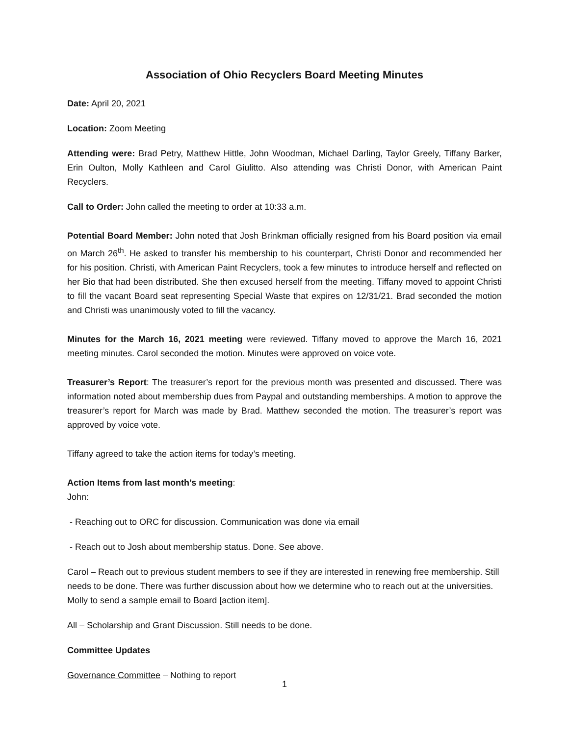Association of Ohio Recyclers Board Meeting Minutes
Date: April 20, 2021
Location: Zoom Meeting
Attending were: Brad Petry, Matthew Hittle, John Woodman, Michael Darling, Taylor Greely, Tiffany Barker, Erin Oulton, Molly Kathleen and Carol Giulitto. Also attending was Christi Donor, with American Paint Recyclers.
Call to Order: John called the meeting to order at 10:33 a.m.
Potential Board Member: John noted that Josh Brinkman officially resigned from his Board position via email on March 26<sup>th</sup>. He asked to transfer his membership to his counterpart, Christi Donor and recommended her for his position. Christi, with American Paint Recyclers, took a few minutes to introduce herself and reflected on her Bio that had been distributed. She then excused herself from the meeting. Tiffany moved to appoint Christi to fill the vacant Board seat representing Special Waste that expires on 12/31/21. Brad seconded the motion and Christi was unanimously voted to fill the vacancy.
Minutes for the March 16, 2021 meeting were reviewed. Tiffany moved to approve the March 16, 2021 meeting minutes. Carol seconded the motion. Minutes were approved on voice vote.
Treasurer’s Report: The treasurer’s report for the previous month was presented and discussed. There was information noted about membership dues from Paypal and outstanding memberships. A motion to approve the treasurer’s report for March was made by Brad. Matthew seconded the motion. The treasurer’s report was approved by voice vote.
Tiffany agreed to take the action items for today’s meeting.
Action Items from last month’s meeting:
John:
- Reaching out to ORC for discussion. Communication was done via email
- Reach out to Josh about membership status. Done. See above.
Carol – Reach out to previous student members to see if they are interested in renewing free membership. Still needs to be done. There was further discussion about how we determine who to reach out at the universities. Molly to send a sample email to Board [action item].
All – Scholarship and Grant Discussion. Still needs to be done.
Committee Updates
Governance Committee – Nothing to report
1